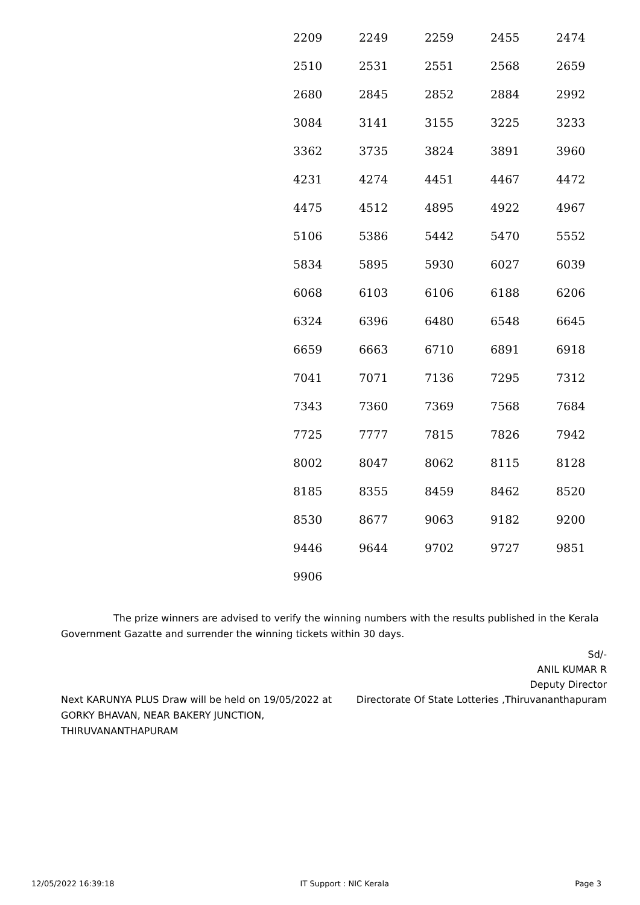| 2209 | 2249 | 2259 | 2455 | 2474 |
| 2510 | 2531 | 2551 | 2568 | 2659 |
| 2680 | 2845 | 2852 | 2884 | 2992 |
| 3084 | 3141 | 3155 | 3225 | 3233 |
| 3362 | 3735 | 3824 | 3891 | 3960 |
| 4231 | 4274 | 4451 | 4467 | 4472 |
| 4475 | 4512 | 4895 | 4922 | 4967 |
| 5106 | 5386 | 5442 | 5470 | 5552 |
| 5834 | 5895 | 5930 | 6027 | 6039 |
| 6068 | 6103 | 6106 | 6188 | 6206 |
| 6324 | 6396 | 6480 | 6548 | 6645 |
| 6659 | 6663 | 6710 | 6891 | 6918 |
| 7041 | 7071 | 7136 | 7295 | 7312 |
| 7343 | 7360 | 7369 | 7568 | 7684 |
| 7725 | 7777 | 7815 | 7826 | 7942 |
| 8002 | 8047 | 8062 | 8115 | 8128 |
| 8185 | 8355 | 8459 | 8462 | 8520 |
| 8530 | 8677 | 9063 | 9182 | 9200 |
| 9446 | 9644 | 9702 | 9727 | 9851 |
| 9906 | | | | |
The prize winners are advised to verify the winning numbers with the results published in the Kerala Government Gazatte and surrender the winning tickets within 30 days.
Sd/-
ANIL KUMAR R
Deputy Director
Next KARUNYA PLUS Draw will be held on 19/05/2022 at GORKY BHAVAN, NEAR BAKERY JUNCTION, THIRUVANANTHAPURAM
Directorate Of State Lotteries ,Thiruvananthapuram
12/05/2022 16:39:18 IT Support : NIC Kerala Page 3